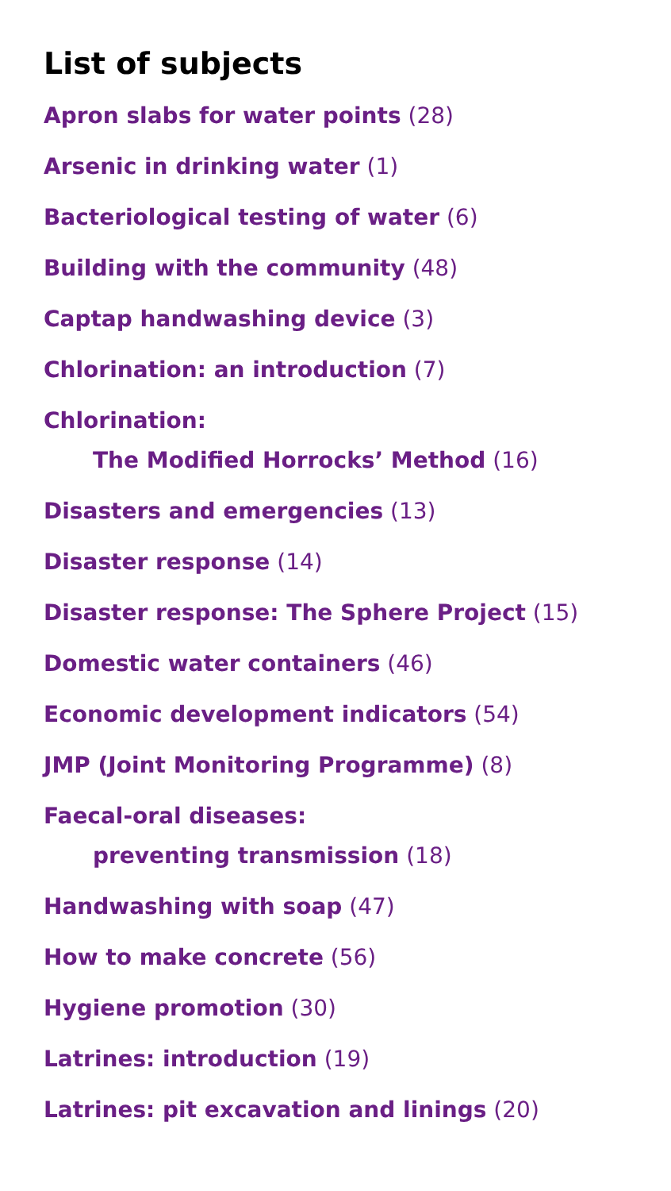List of subjects
Apron slabs for water points (28)
Arsenic in drinking water (1)
Bacteriological testing of water (6)
Building with the community (48)
Captap handwashing device (3)
Chlorination: an introduction (7)
Chlorination:
The Modified Horrocks’ Method (16)
Disasters and emergencies (13)
Disaster response (14)
Disaster response: The Sphere Project (15)
Domestic water containers (46)
Economic development indicators (54)
JMP (Joint Monitoring Programme) (8)
Faecal-oral diseases:
preventing transmission (18)
Handwashing with soap (47)
How to make concrete (56)
Hygiene promotion (30)
Latrines: introduction (19)
Latrines: pit excavation and linings (20)